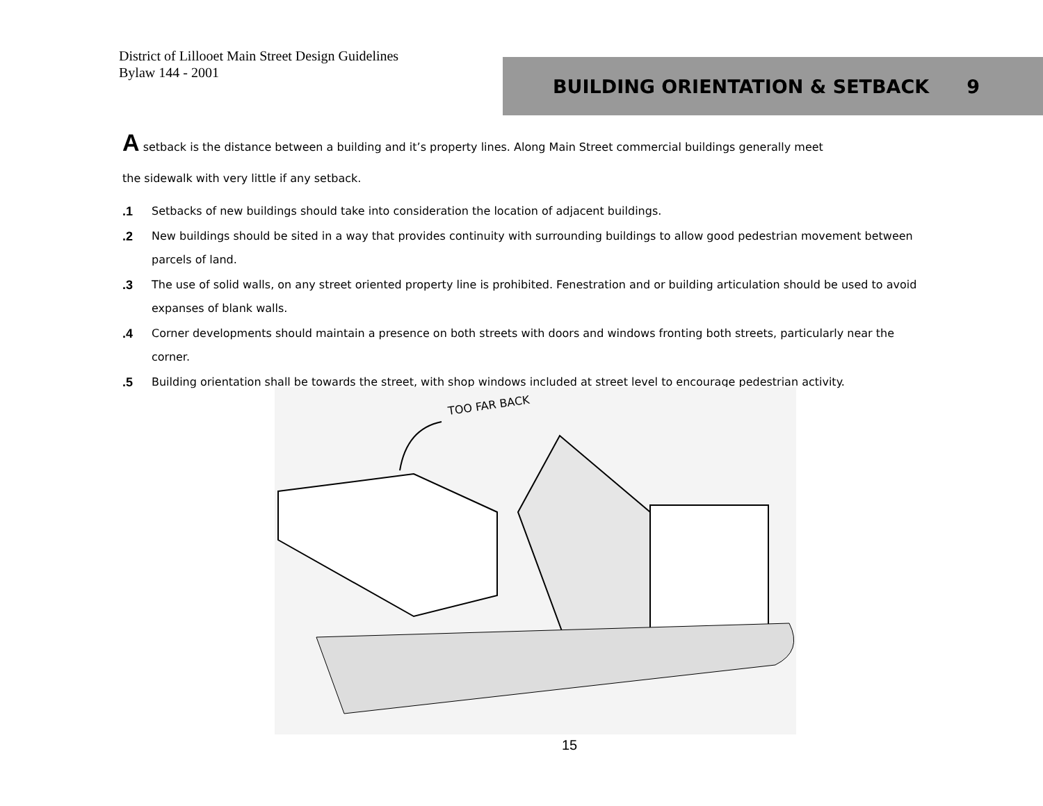District of Lillooet Main Street Design Guidelines
Bylaw 144 - 2001
BUILDING ORIENTATION & SETBACK 9
A setback is the distance between a building and it’s property lines. Along Main Street commercial buildings generally meet
the sidewalk with very little if any setback.
.1 Setbacks of new buildings should take into consideration the location of adjacent buildings.
.2 New buildings should be sited in a way that provides continuity with surrounding buildings to allow good pedestrian movement between parcels of land.
.3 The use of solid walls, on any street oriented property line is prohibited. Fenestration and or building articulation should be used to avoid expanses of blank walls.
.4 Corner developments should maintain a presence on both streets with doors and windows fronting both streets, particularly near the corner.
.5 Building orientation shall be towards the street, with shop windows included at street level to encourage pedestrian activity.
TOO FAR BACK
15